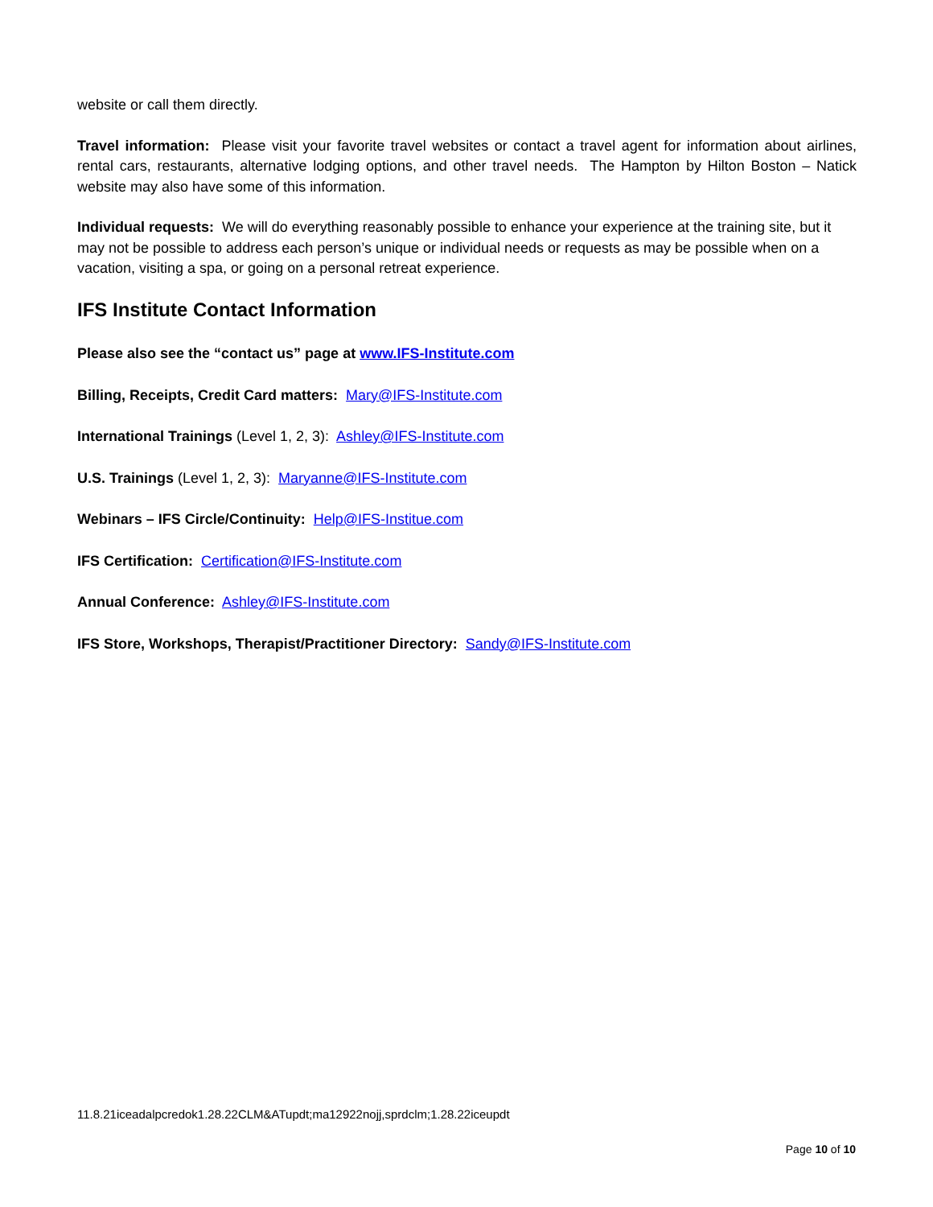website or call them directly.
Travel information: Please visit your favorite travel websites or contact a travel agent for information about airlines, rental cars, restaurants, alternative lodging options, and other travel needs. The Hampton by Hilton Boston – Natick website may also have some of this information.
Individual requests: We will do everything reasonably possible to enhance your experience at the training site, but it may not be possible to address each person’s unique or individual needs or requests as may be possible when on a vacation, visiting a spa, or going on a personal retreat experience.
IFS Institute Contact Information
Please also see the “contact us” page at www.IFS-Institute.com
Billing, Receipts, Credit Card matters: Mary@IFS-Institute.com
International Trainings (Level 1, 2, 3): Ashley@IFS-Institute.com
U.S. Trainings (Level 1, 2, 3): Maryanne@IFS-Institute.com
Webinars – IFS Circle/Continuity: Help@IFS-Institue.com
IFS Certification: Certification@IFS-Institute.com
Annual Conference: Ashley@IFS-Institute.com
IFS Store, Workshops, Therapist/Practitioner Directory: Sandy@IFS-Institute.com
11.8.21iceadalpcredok1.28.22CLM&ATupdt;ma12922nojj,sprdclm;1.28.22iceupdt
Page 10 of 10